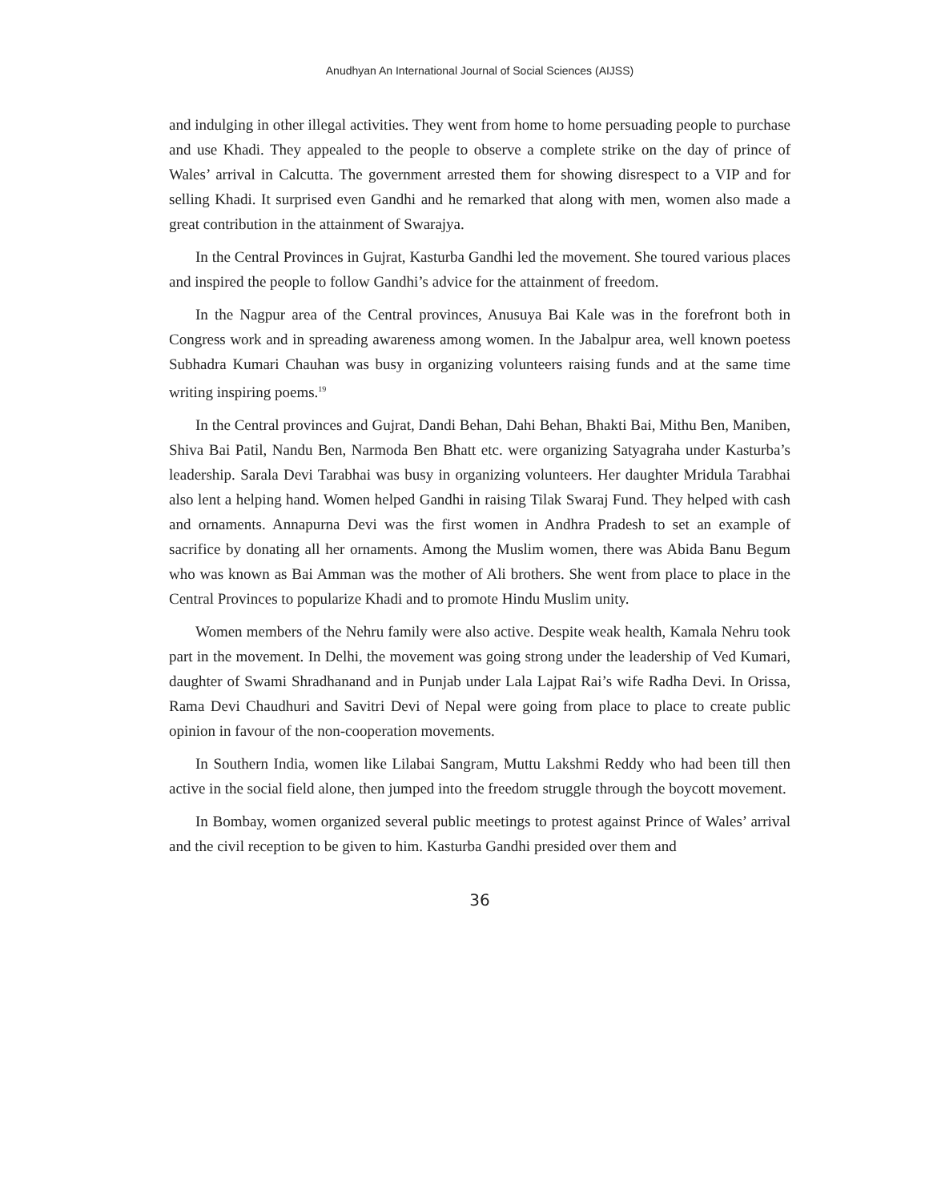Anudhyan An International Journal of Social Sciences (AIJSS)
and indulging in other illegal activities. They went from home to home persuading people to purchase and use Khadi. They appealed to the people to observe a complete strike on the day of prince of Wales’ arrival in Calcutta. The government arrested them for showing disrespect to a VIP and for selling Khadi. It surprised even Gandhi and he remarked that along with men, women also made a great contribution in the attainment of Swarajya.
In the Central Provinces in Gujrat, Kasturba Gandhi led the movement. She toured various places and inspired the people to follow Gandhi’s advice for the attainment of freedom.
In the Nagpur area of the Central provinces, Anusuya Bai Kale was in the forefront both in Congress work and in spreading awareness among women. In the Jabalpur area, well known poetess Subhadra Kumari Chauhan was busy in organizing volunteers raising funds and at the same time writing inspiring poems.<sup>19</sup>
In the Central provinces and Gujrat, Dandi Behan, Dahi Behan, Bhakti Bai, Mithu Ben, Maniben, Shiva Bai Patil, Nandu Ben, Narmoda Ben Bhatt etc. were organizing Satyagraha under Kasturba’s leadership. Sarala Devi Tarabhai was busy in organizing volunteers. Her daughter Mridula Tarabhai also lent a helping hand. Women helped Gandhi in raising Tilak Swaraj Fund. They helped with cash and ornaments. Annapurna Devi was the first women in Andhra Pradesh to set an example of sacrifice by donating all her ornaments. Among the Muslim women, there was Abida Banu Begum who was known as Bai Amman was the mother of Ali brothers. She went from place to place in the Central Provinces to popularize Khadi and to promote Hindu Muslim unity.
Women members of the Nehru family were also active. Despite weak health, Kamala Nehru took part in the movement. In Delhi, the movement was going strong under the leadership of Ved Kumari, daughter of Swami Shradhanand and in Punjab under Lala Lajpat Rai’s wife Radha Devi. In Orissa, Rama Devi Chaudhuri and Savitri Devi of Nepal were going from place to place to create public opinion in favour of the non-cooperation movements.
In Southern India, women like Lilabai Sangram, Muttu Lakshmi Reddy who had been till then active in the social field alone, then jumped into the freedom struggle through the boycott movement.
In Bombay, women organized several public meetings to protest against Prince of Wales’ arrival and the civil reception to be given to him. Kasturba Gandhi presided over them and
36